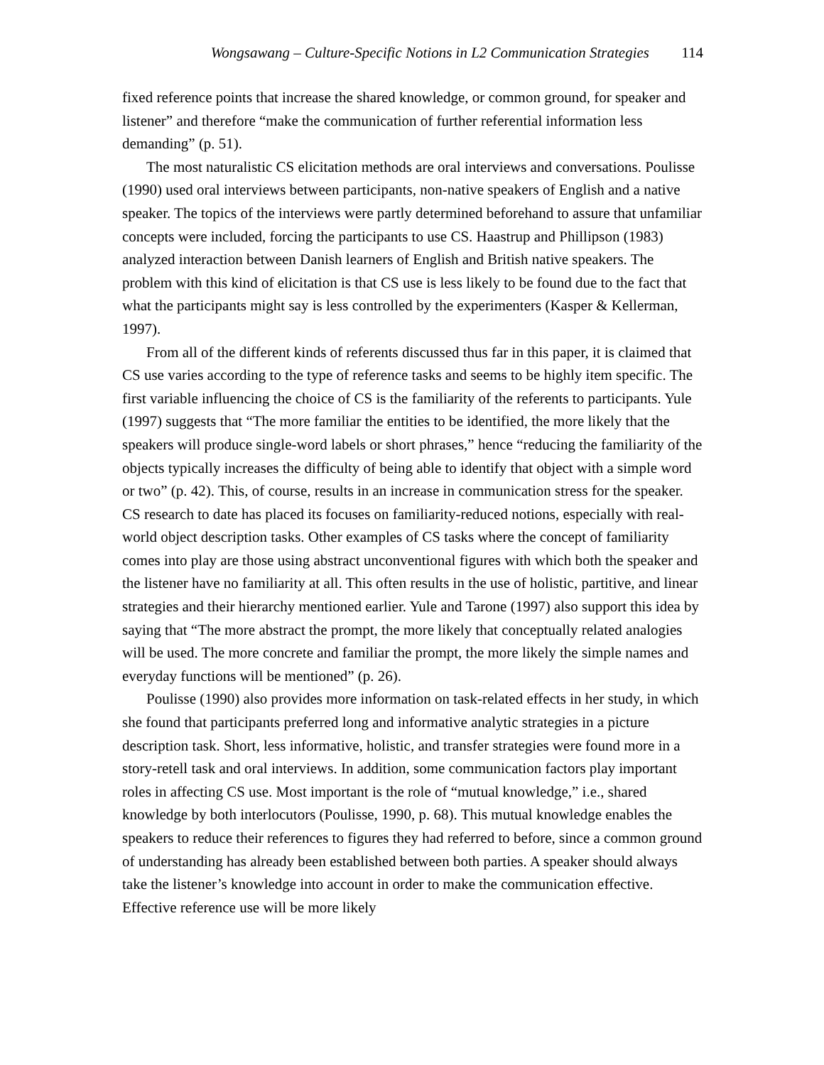Wongsawang – Culture-Specific Notions in L2 Communication Strategies 114
fixed reference points that increase the shared knowledge, or common ground, for speaker and listener” and therefore “make the communication of further referential information less demanding” (p. 51).
The most naturalistic CS elicitation methods are oral interviews and conversations. Poulisse (1990) used oral interviews between participants, non-native speakers of English and a native speaker. The topics of the interviews were partly determined beforehand to assure that unfamiliar concepts were included, forcing the participants to use CS. Haastrup and Phillipson (1983) analyzed interaction between Danish learners of English and British native speakers. The problem with this kind of elicitation is that CS use is less likely to be found due to the fact that what the participants might say is less controlled by the experimenters (Kasper & Kellerman, 1997).
From all of the different kinds of referents discussed thus far in this paper, it is claimed that CS use varies according to the type of reference tasks and seems to be highly item specific. The first variable influencing the choice of CS is the familiarity of the referents to participants. Yule (1997) suggests that “The more familiar the entities to be identified, the more likely that the speakers will produce single-word labels or short phrases,” hence “reducing the familiarity of the objects typically increases the difficulty of being able to identify that object with a simple word or two” (p. 42). This, of course, results in an increase in communication stress for the speaker. CS research to date has placed its focuses on familiarity-reduced notions, especially with real-world object description tasks. Other examples of CS tasks where the concept of familiarity comes into play are those using abstract unconventional figures with which both the speaker and the listener have no familiarity at all. This often results in the use of holistic, partitive, and linear strategies and their hierarchy mentioned earlier. Yule and Tarone (1997) also support this idea by saying that “The more abstract the prompt, the more likely that conceptually related analogies will be used. The more concrete and familiar the prompt, the more likely the simple names and everyday functions will be mentioned” (p. 26).
Poulisse (1990) also provides more information on task-related effects in her study, in which she found that participants preferred long and informative analytic strategies in a picture description task. Short, less informative, holistic, and transfer strategies were found more in a story-retell task and oral interviews. In addition, some communication factors play important roles in affecting CS use. Most important is the role of “mutual knowledge,” i.e., shared knowledge by both interlocutors (Poulisse, 1990, p. 68). This mutual knowledge enables the speakers to reduce their references to figures they had referred to before, since a common ground of understanding has already been established between both parties. A speaker should always take the listener’s knowledge into account in order to make the communication effective. Effective reference use will be more likely